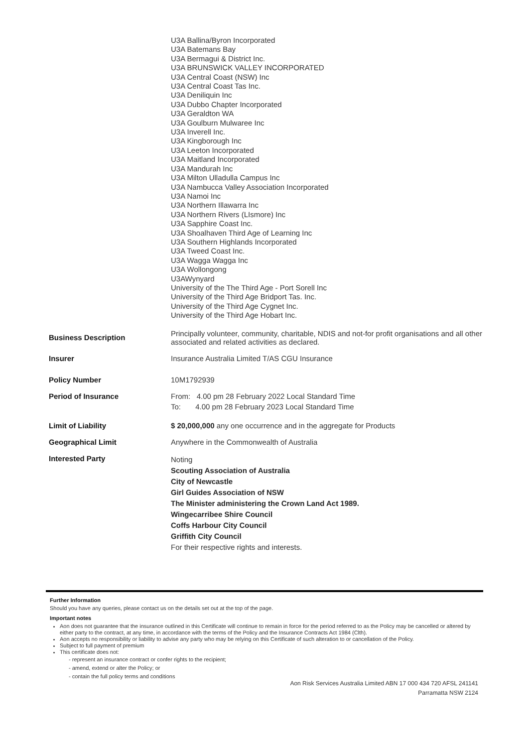| | U3A Ballina/Byron Incorporated U3A Batemans Bay U3A Bermagui & District Inc. U3A BRUNSWICK VALLEY INCORPORATED U3A Central Coast (NSW) Inc U3A Central Coast Tas Inc. U3A Deniliquin Inc U3A Dubbo Chapter Incorporated U3A Geraldton WA U3A Goulburn Mulwaree Inc U3A Inverell Inc. U3A Kingborough Inc U3A Leeton Incorporated U3A Maitland Incorporated U3A Mandurah Inc U3A Milton Ulladulla Campus Inc U3A Nambucca Valley Association Incorporated U3A Namoi Inc U3A Northern Illawarra Inc U3A Northern Rivers (LIsmore) Inc U3A Sapphire Coast Inc. U3A Shoalhaven Third Age of Learning Inc U3A Southern Highlands Incorporated U3A Tweed Coast Inc. U3A Wagga Wagga Inc U3A Wollongong U3AWynyard University of the The Third Age - Port Sorell Inc University of the Third Age Bridport Tas. Inc. University of the Third Age Cygnet Inc. University of the Third Age Hobart Inc. |
| Business Description | Principally volunteer, community, charitable, NDIS and not-for profit organisations and all other associated and related activities as declared. |
| Insurer | Insurance Australia Limited T/AS CGU Insurance |
| Policy Number | 10M1792939 |
| Period of Insurance | From: 4.00 pm 28 February 2022 Local Standard Time To: 4.00 pm 28 February 2023 Local Standard Time |
| Limit of Liability | $ 20,000,000 any one occurrence and in the aggregate for Products |
| Geographical Limit | Anywhere in the Commonwealth of Australia |
| Interested Party | Noting Scouting Association of Australia City of Newcastle Girl Guides Association of NSW The Minister administering the Crown Land Act 1989. Wingecarribee Shire Council Coffs Harbour City Council Griffith City Council For their respective rights and interests. |
Further Information
Should you have any queries, please contact us on the details set out at the top of the page.
Important notes
Aon does not guarantee that the insurance outlined in this Certificate will continue to remain in force for the period referred to as the Policy may be cancelled or altered by either party to the contract, at any time, in accordance with the terms of the Policy and the Insurance Contracts Act 1984 (Clth).
Aon accepts no responsibility or liability to advise any party who may be relying on this Certificate of such alteration to or cancellation of the Policy.
Subject to full payment of premium
This certificate does not:
- represent an insurance contract or confer rights to the recipient;
- amend, extend or alter the Policy; or
- contain the full policy terms and conditions
Aon Risk Services Australia Limited ABN 17 000 434 720 AFSL 241141
Parramatta NSW 2124